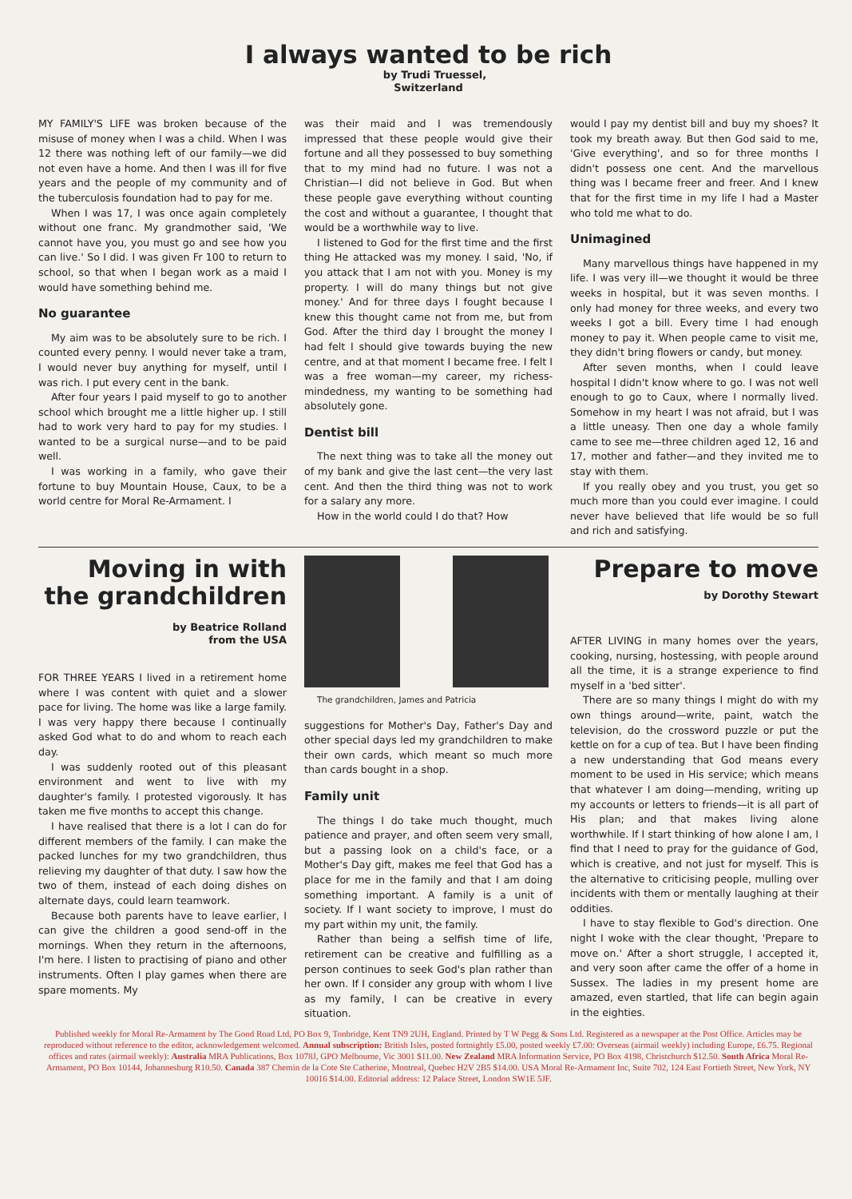I always wanted to be rich
by Trudi Truessel,
Switzerland
MY FAMILY'S LIFE was broken because of the misuse of money when I was a child. When I was 12 there was nothing left of our family—we did not even have a home. And then I was ill for five years and the people of my community and of the tuberculosis foundation had to pay for me.
When I was 17, I was once again completely without one franc. My grandmother said, 'We cannot have you, you must go and see how you can live.' So I did. I was given Fr 100 to return to school, so that when I began work as a maid I would have something behind me.
No guarantee
My aim was to be absolutely sure to be rich. I counted every penny. I would never take a tram, I would never buy anything for myself, until I was rich. I put every cent in the bank.
After four years I paid myself to go to another school which brought me a little higher up. I still had to work very hard to pay for my studies. I wanted to be a surgical nurse—and to be paid well.
I was working in a family, who gave their fortune to buy Mountain House, Caux, to be a world centre for Moral Re-Armament. I
was their maid and I was tremendously impressed that these people would give their fortune and all they possessed to buy something that to my mind had no future. I was not a Christian—I did not believe in God. But when these people gave everything without counting the cost and without a guarantee, I thought that would be a worthwhile way to live.
I listened to God for the first time and the first thing He attacked was my money. I said, 'No, if you attack that I am not with you. Money is my property. I will do many things but not give money.' And for three days I fought because I knew this thought came not from me, but from God. After the third day I brought the money I had felt I should give towards buying the new centre, and at that moment I became free. I felt I was a free woman—my career, my richess-mindedness, my wanting to be something had absolutely gone.
Dentist bill
The next thing was to take all the money out of my bank and give the last cent—the very last cent. And then the third thing was not to work for a salary any more.
How in the world could I do that? How
would I pay my dentist bill and buy my shoes? It took my breath away. But then God said to me, 'Give everything', and so for three months I didn't possess one cent. And the marvellous thing was I became freer and freer. And I knew that for the first time in my life I had a Master who told me what to do.
Unimagined
Many marvellous things have happened in my life. I was very ill—we thought it would be three weeks in hospital, but it was seven months. I only had money for three weeks, and every two weeks I got a bill. Every time I had enough money to pay it. When people came to visit me, they didn't bring flowers or candy, but money.
After seven months, when I could leave hospital I didn't know where to go. I was not well enough to go to Caux, where I normally lived. Somehow in my heart I was not afraid, but I was a little uneasy. Then one day a whole family came to see me—three children aged 12, 16 and 17, mother and father—and they invited me to stay with them.
If you really obey and you trust, you get so much more than you could ever imagine. I could never have believed that life would be so full and rich and satisfying.
Moving in with the grandchildren
by Beatrice Rolland
from the USA
FOR THREE YEARS I lived in a retirement home where I was content with quiet and a slower pace for living. The home was like a large family. I was very happy there because I continually asked God what to do and whom to reach each day.
I was suddenly rooted out of this pleasant environment and went to live with my daughter's family. I protested vigorously. It has taken me five months to accept this change.
I have realised that there is a lot I can do for different members of the family. I can make the packed lunches for my two grandchildren, thus relieving my daughter of that duty. I saw how the two of them, instead of each doing dishes on alternate days, could learn teamwork.
Because both parents have to leave earlier, I can give the children a good send-off in the mornings. When they return in the afternoons, I'm here. I listen to practising of piano and other instruments. Often I play games when there are spare moments. My
The grandchildren, James and Patricia
suggestions for Mother's Day, Father's Day and other special days led my grandchildren to make their own cards, which meant so much more than cards bought in a shop.
Family unit
The things I do take much thought, much patience and prayer, and often seem very small, but a passing look on a child's face, or a Mother's Day gift, makes me feel that God has a place for me in the family and that I am doing something important. A family is a unit of society. If I want society to improve, I must do my part within my unit, the family.
Rather than being a selfish time of life, retirement can be creative and fulfilling as a person continues to seek God's plan rather than her own. If I consider any group with whom I live as my family, I can be creative in every situation.
Prepare to move
by Dorothy Stewart
AFTER LIVING in many homes over the years, cooking, nursing, hostessing, with people around all the time, it is a strange experience to find myself in a 'bed sitter'.
There are so many things I might do with my own things around—write, paint, watch the television, do the crossword puzzle or put the kettle on for a cup of tea. But I have been finding a new understanding that God means every moment to be used in His service; which means that whatever I am doing—mending, writing up my accounts or letters to friends—it is all part of His plan; and that makes living alone worthwhile. If I start thinking of how alone I am, I find that I need to pray for the guidance of God, which is creative, and not just for myself. This is the alternative to criticising people, mulling over incidents with them or mentally laughing at their oddities.
I have to stay flexible to God's direction. One night I woke with the clear thought, 'Prepare to move on.' After a short struggle, I accepted it, and very soon after came the offer of a home in Sussex. The ladies in my present home are amazed, even startled, that life can begin again in the eighties.
Published weekly for Moral Re-Armament by The Good Road Ltd, PO Box 9, Tonbridge, Kent TN9 2UH, England. Printed by T W Pegg & Sons Ltd. Registered as a newspaper at the Post Office. Articles may be reproduced without reference to the editor, acknowledgement welcomed. Annual subscription: British Isles, posted fortnightly £5.00, posted weekly £7.00: Overseas (airmail weekly) including Europe, £6.75. Regional offices and rates (airmail weekly): Australia MRA Publications, Box 1078J, GPO Melbourne, Vic 3001 $11.00. New Zealand MRA Information Service, PO Box 4198, Christchurch $12.50. South Africa Moral Re-Armament, PO Box 10144, Johannesburg R10.50. Canada 387 Chemin de la Cote Ste Catherine, Montreal, Quebec H2V 2B5 $14.00. USA Moral Re-Armament Inc, Suite 702, 124 East Fortieth Street, New York, NY 10016 $14.00. Editorial address: 12 Palace Street, London SW1E 5JF.